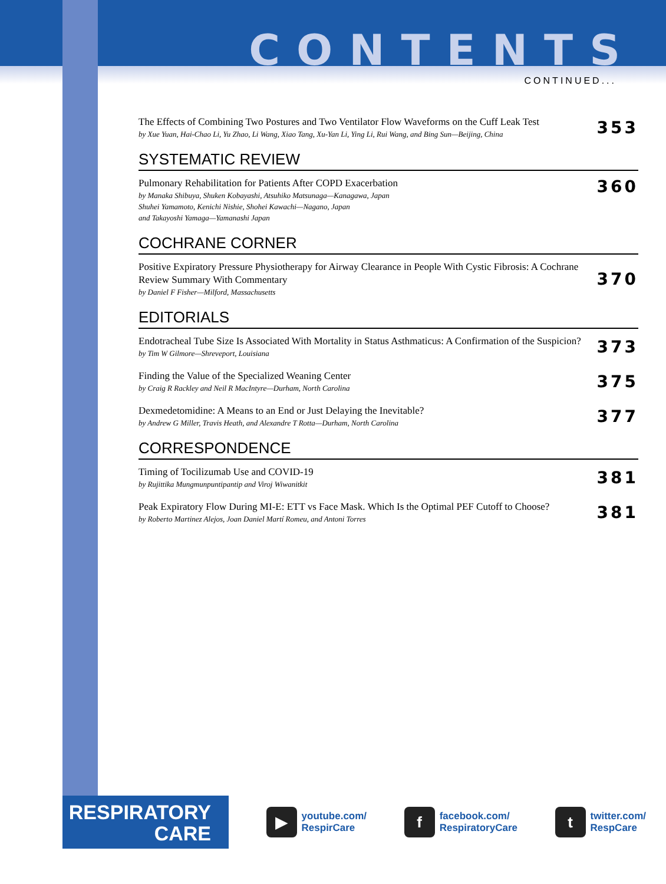CONTENTS
CONTINUED...
The Effects of Combining Two Postures and Two Ventilator Flow Waveforms on the Cuff Leak Test
by Xue Yuan, Hai-Chao Li, Yu Zhao, Li Wang, Xiao Tang, Xu-Yan Li, Ying Li, Rui Wang, and Bing Sun—Beijing, China
353
SYSTEMATIC REVIEW
Pulmonary Rehabilitation for Patients After COPD Exacerbation
by Manaka Shibuya, Shuken Kobayashi, Atsuhiko Matsunaga—Kanagawa, Japan
Shuhei Yamamoto, Kenichi Nishie, Shohei Kawachi—Nagano, Japan
and Takayoshi Yamaga—Yamanashi Japan
360
COCHRANE CORNER
Positive Expiratory Pressure Physiotherapy for Airway Clearance in People With Cystic Fibrosis: A Cochrane Review Summary With Commentary
by Daniel F Fisher—Milford, Massachusetts
370
EDITORIALS
Endotracheal Tube Size Is Associated With Mortality in Status Asthmaticus: A Confirmation of the Suspicion?
by Tim W Gilmore—Shreveport, Louisiana
373
Finding the Value of the Specialized Weaning Center
by Craig R Rackley and Neil R MacIntyre—Durham, North Carolina
375
Dexmedetomidine: A Means to an End or Just Delaying the Inevitable?
by Andrew G Miller, Travis Heath, and Alexandre T Rotta—Durham, North Carolina
377
CORRESPONDENCE
Timing of Tocilizumab Use and COVID-19
by Rujittika Mungmunpuntipantip and Viroj Wiwanitkit
381
Peak Expiratory Flow During MI-E: ETT vs Face Mask. Which Is the Optimal PEF Cutoff to Choose?
by Roberto Martinez Alejos, Joan Daniel Martí Romeu, and Antoni Torres
381
RESPIRATORY
CARE
▶
youtube.com/
RespirCare
f
facebook.com/
RespiratoryCare
t
twitter.com/
RespCare